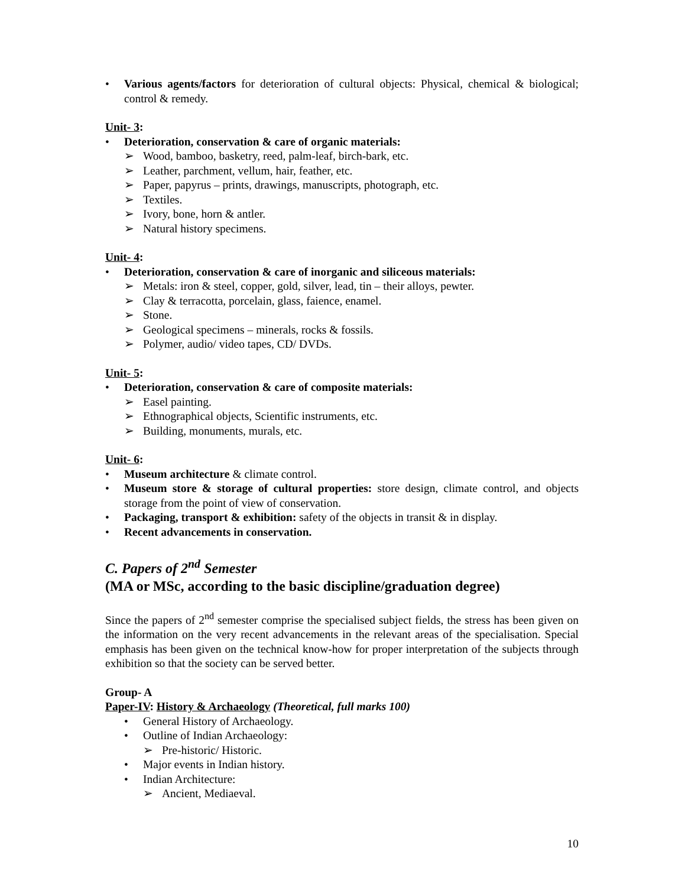• Various agents/factors for deterioration of cultural objects: Physical, chemical & biological; control & remedy.
Unit- 3:
• Deterioration, conservation & care of organic materials:
➢ Wood, bamboo, basketry, reed, palm-leaf, birch-bark, etc.
➢ Leather, parchment, vellum, hair, feather, etc.
➢ Paper, papyrus – prints, drawings, manuscripts, photograph, etc.
➢ Textiles.
➢ Ivory, bone, horn & antler.
➢ Natural history specimens.
Unit- 4:
• Deterioration, conservation & care of inorganic and siliceous materials:
➢ Metals: iron & steel, copper, gold, silver, lead, tin – their alloys, pewter.
➢ Clay & terracotta, porcelain, glass, faience, enamel.
➢ Stone.
➢ Geological specimens – minerals, rocks & fossils.
➢ Polymer, audio/ video tapes, CD/ DVDs.
Unit- 5:
• Deterioration, conservation & care of composite materials:
➢ Easel painting.
➢ Ethnographical objects, Scientific instruments, etc.
➢ Building, monuments, murals, etc.
Unit- 6:
• Museum architecture & climate control.
• Museum store & storage of cultural properties: store design, climate control, and objects storage from the point of view of conservation.
• Packaging, transport & exhibition: safety of the objects in transit & in display.
• Recent advancements in conservation.
C. Papers of 2<sup>nd</sup> Semester
(MA or MSc, according to the basic discipline/graduation degree)
Since the papers of 2<sup>nd</sup> semester comprise the specialised subject fields, the stress has been given on the information on the very recent advancements in the relevant areas of the specialisation. Special emphasis has been given on the technical know-how for proper interpretation of the subjects through exhibition so that the society can be served better.
Group- A
Paper-IV: History & Archaeology (Theoretical, full marks 100)
• General History of Archaeology.
• Outline of Indian Archaeology:
➢ Pre-historic/ Historic.
• Major events in Indian history.
• Indian Architecture:
➢ Ancient, Mediaeval.
10